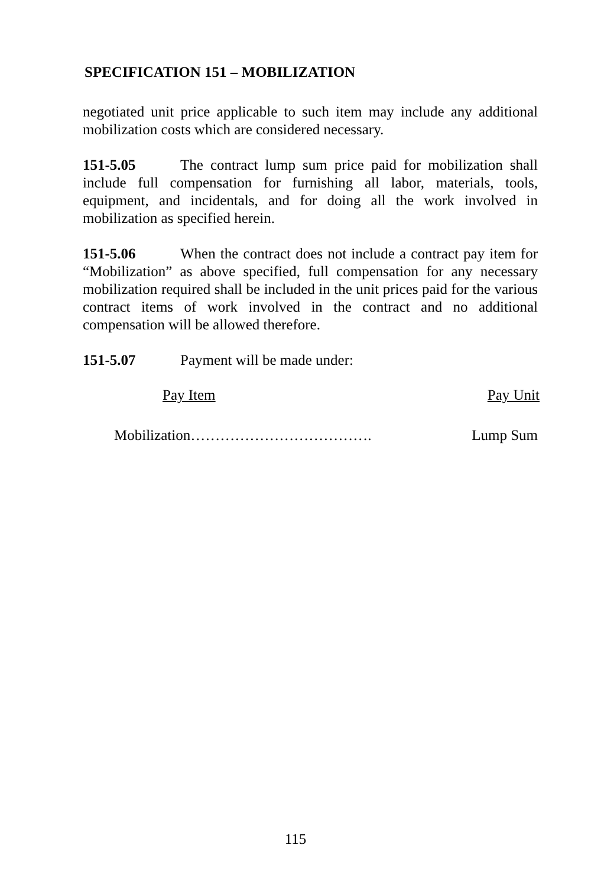SPECIFICATION 151 – MOBILIZATION
negotiated unit price applicable to such item may include any additional mobilization costs which are considered necessary.
151-5.05 The contract lump sum price paid for mobilization shall include full compensation for furnishing all labor, materials, tools, equipment, and incidentals, and for doing all the work involved in mobilization as specified herein.
151-5.06 When the contract does not include a contract pay item for “Mobilization” as above specified, full compensation for any necessary mobilization required shall be included in the unit prices paid for the various contract items of work involved in the contract and no additional compensation will be allowed therefore.
151-5.07 Payment will be made under:
Pay Item Pay Unit
Mobilization………………………………. Lump Sum
115